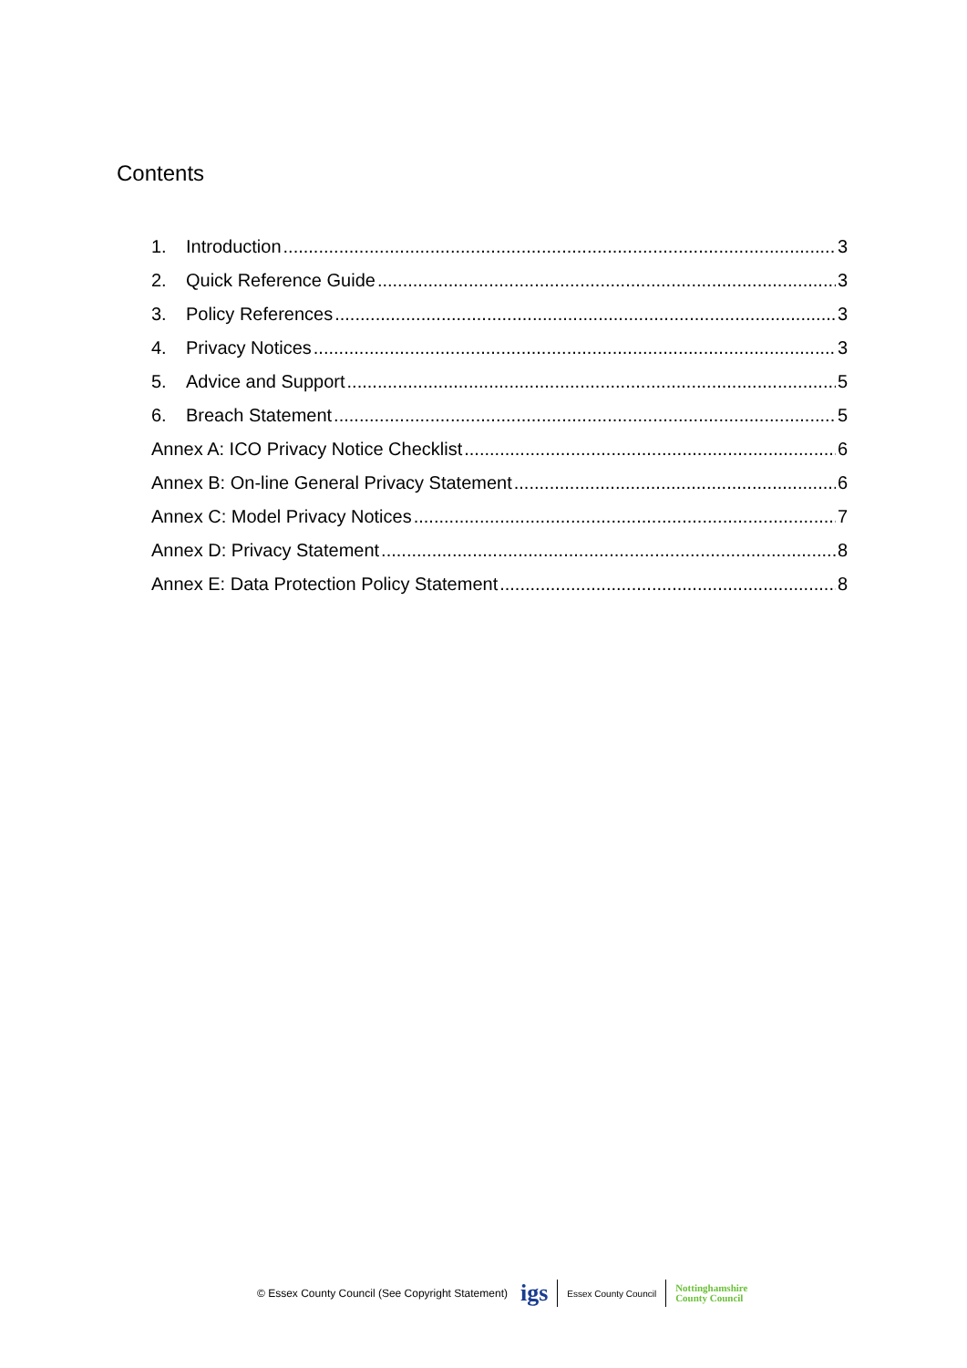Contents
1. Introduction 3
2. Quick Reference Guide 3
3. Policy References 3
4. Privacy Notices 3
5. Advice and Support 5
6. Breach Statement 5
Annex A: ICO Privacy Notice Checklist 6
Annex B: On-line General Privacy Statement 6
Annex C: Model Privacy Notices 7
Annex D: Privacy Statement 8
Annex E: Data Protection Policy Statement 8
© Essex County Council (See Copyright Statement)
igs Essex County Council Nottinghamshire
County Council